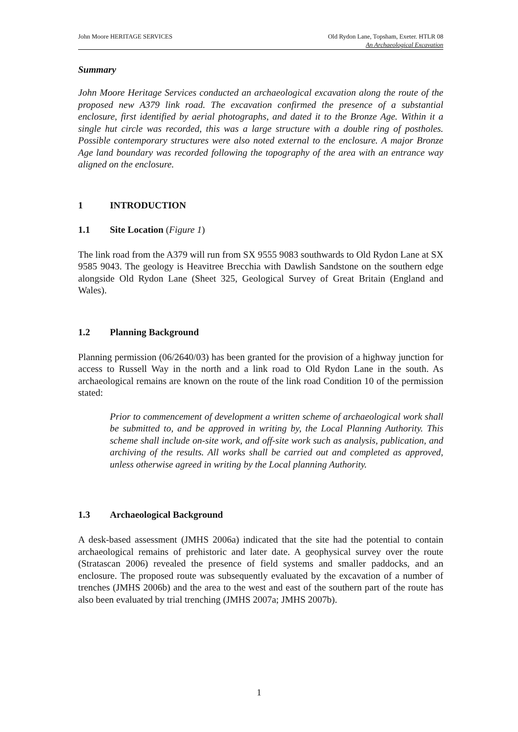John Moore HERITAGE SERVICES Old Rydon Lane, Topsham, Exeter. HTLR 08
An Archaeological Excavation
Summary
John Moore Heritage Services conducted an archaeological excavation along the route of the proposed new A379 link road. The excavation confirmed the presence of a substantial enclosure, first identified by aerial photographs, and dated it to the Bronze Age. Within it a single hut circle was recorded, this was a large structure with a double ring of postholes. Possible contemporary structures were also noted external to the enclosure. A major Bronze Age land boundary was recorded following the topography of the area with an entrance way aligned on the enclosure.
1 INTRODUCTION
1.1 Site Location (Figure 1)
The link road from the A379 will run from SX 9555 9083 southwards to Old Rydon Lane at SX 9585 9043. The geology is Heavitree Brecchia with Dawlish Sandstone on the southern edge alongside Old Rydon Lane (Sheet 325, Geological Survey of Great Britain (England and Wales).
1.2 Planning Background
Planning permission (06/2640/03) has been granted for the provision of a highway junction for access to Russell Way in the north and a link road to Old Rydon Lane in the south. As archaeological remains are known on the route of the link road Condition 10 of the permission stated:
Prior to commencement of development a written scheme of archaeological work shall be submitted to, and be approved in writing by, the Local Planning Authority. This scheme shall include on-site work, and off-site work such as analysis, publication, and archiving of the results. All works shall be carried out and completed as approved, unless otherwise agreed in writing by the Local planning Authority.
1.3 Archaeological Background
A desk-based assessment (JMHS 2006a) indicated that the site had the potential to contain archaeological remains of prehistoric and later date. A geophysical survey over the route (Stratascan 2006) revealed the presence of field systems and smaller paddocks, and an enclosure. The proposed route was subsequently evaluated by the excavation of a number of trenches (JMHS 2006b) and the area to the west and east of the southern part of the route has also been evaluated by trial trenching (JMHS 2007a; JMHS 2007b).
1